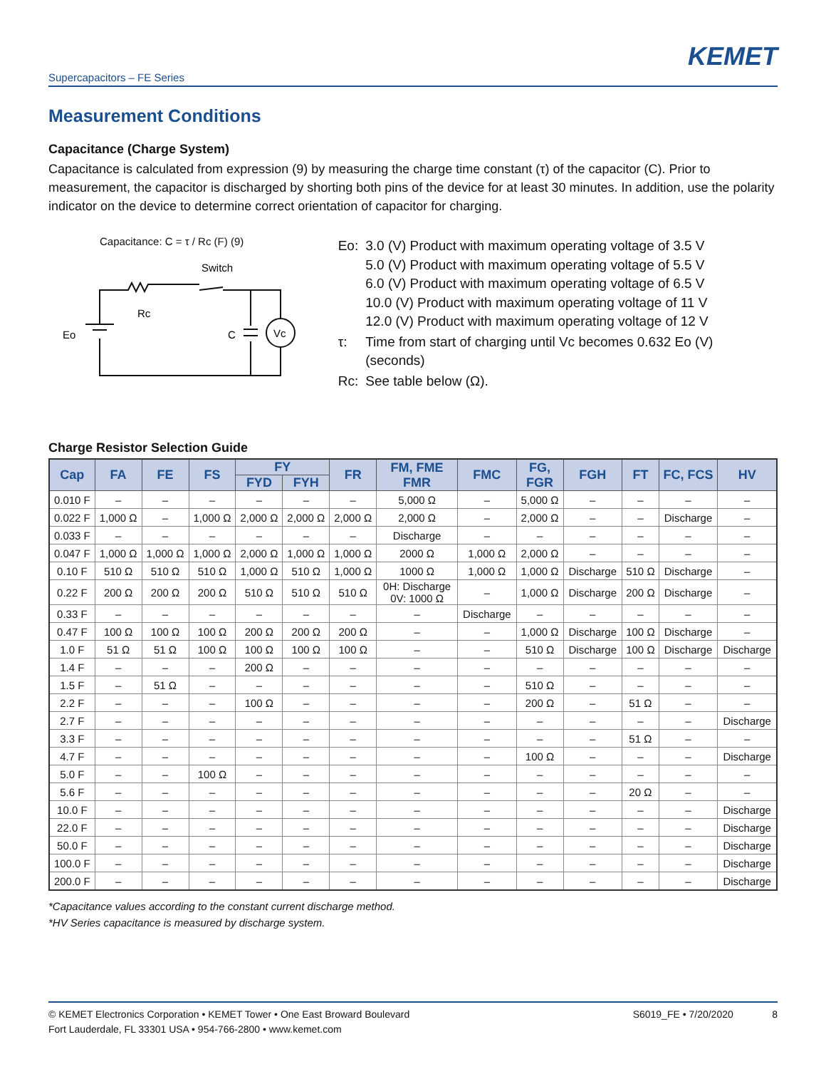KEMET
Supercapacitors – FE Series
Measurement Conditions
Capacitance (Charge System)
Capacitance is calculated from expression (9) by measuring the charge time constant (τ) of the capacitor (C). Prior to measurement, the capacitor is discharged by shorting both pins of the device for at least 30 minutes. In addition, use the polarity indicator on the device to determine correct orientation of capacitor for charging.
Capacitance: C = τ / Rc (F) (9)
Switch
Vc
Rc
Eo
C
| Eo: | 3.0 (V) Product with maximum operating voltage of 3.5 V 5.0 (V) Product with maximum operating voltage of 5.5 V 6.0 (V) Product with maximum operating voltage of 6.5 V 10.0 (V) Product with maximum operating voltage of 11 V 12.0 (V) Product with maximum operating voltage of 12 V |
| τ: | Time from start of charging until Vc becomes 0.632 Eo (V) (seconds) |
| Rc: | See table below (Ω). |
Charge Resistor Selection Guide
| Cap | FA | FE | FS | FY | | FR | FM, FME FMR | FMC | FG, FGR | FGH | FT | FC, FCS | HV |
| --- | --- | --- | --- | --- | --- | --- | --- | --- | --- | --- | --- | --- | --- |
| | | | | FYD | FYH | | | | | | | | |
| 0.010 F | – | – | – | – | – | – | 5,000 Ω | – | 5,000 Ω | – | – | – | – |
| 0.022 F | 1,000 Ω | – | 1,000 Ω | 2,000 Ω | 2,000 Ω | 2,000 Ω | 2,000 Ω | – | 2,000 Ω | – | – | Discharge | – |
| 0.033 F | – | – | – | – | – | – | Discharge | – | – | – | – | – | – |
| 0.047 F | 1,000 Ω | 1,000 Ω | 1,000 Ω | 2,000 Ω | 1,000 Ω | 1,000 Ω | 2000 Ω | 1,000 Ω | 2,000 Ω | – | – | – | – |
| 0.10 F | 510 Ω | 510 Ω | 510 Ω | 1,000 Ω | 510 Ω | 1,000 Ω | 1000 Ω | 1,000 Ω | 1,000 Ω | Discharge | 510 Ω | Discharge | – |
| 0.22 F | 200 Ω | 200 Ω | 200 Ω | 510 Ω | 510 Ω | 510 Ω | 0H: Discharge 0V: 1000 Ω | – | 1,000 Ω | Discharge | 200 Ω | Discharge | – |
| 0.33 F | – | – | – | – | – | – | – | Discharge | – | – | – | – | – |
| 0.47 F | 100 Ω | 100 Ω | 100 Ω | 200 Ω | 200 Ω | 200 Ω | – | – | 1,000 Ω | Discharge | 100 Ω | Discharge | – |
| 1.0 F | 51 Ω | 51 Ω | 100 Ω | 100 Ω | 100 Ω | 100 Ω | – | – | 510 Ω | Discharge | 100 Ω | Discharge | Discharge |
| 1.4 F | – | – | – | 200 Ω | – | – | – | – | – | – | – | – | – |
| 1.5 F | – | 51 Ω | – | – | – | – | – | – | 510 Ω | – | – | – | – |
| 2.2 F | – | – | – | 100 Ω | – | – | – | – | 200 Ω | – | 51 Ω | – | – |
| 2.7 F | – | – | – | – | – | – | – | – | – | – | – | – | Discharge |
| 3.3 F | – | – | – | – | – | – | – | – | – | – | 51 Ω | – | – |
| 4.7 F | – | – | – | – | – | – | – | – | 100 Ω | – | – | – | Discharge |
| 5.0 F | – | – | 100 Ω | – | – | – | – | – | – | – | – | – | – |
| 5.6 F | – | – | – | – | – | – | – | – | – | – | 20 Ω | – | – |
| 10.0 F | – | – | – | – | – | – | – | – | – | – | – | – | Discharge |
| 22.0 F | – | – | – | – | – | – | – | – | – | – | – | – | Discharge |
| 50.0 F | – | – | – | – | – | – | – | – | – | – | – | – | Discharge |
| 100.0 F | – | – | – | – | – | – | – | – | – | – | – | – | Discharge |
| 200.0 F | – | – | – | – | – | – | – | – | – | – | – | – | Discharge |
*Capacitance values according to the constant current discharge method.
*HV Series capacitance is measured by discharge system.
© KEMET Electronics Corporation • KEMET Tower • One East Broward Boulevard
Fort Lauderdale, FL 33301 USA • 954-766-2800 • www.kemet.com
S6019_FE • 7/20/2020 8